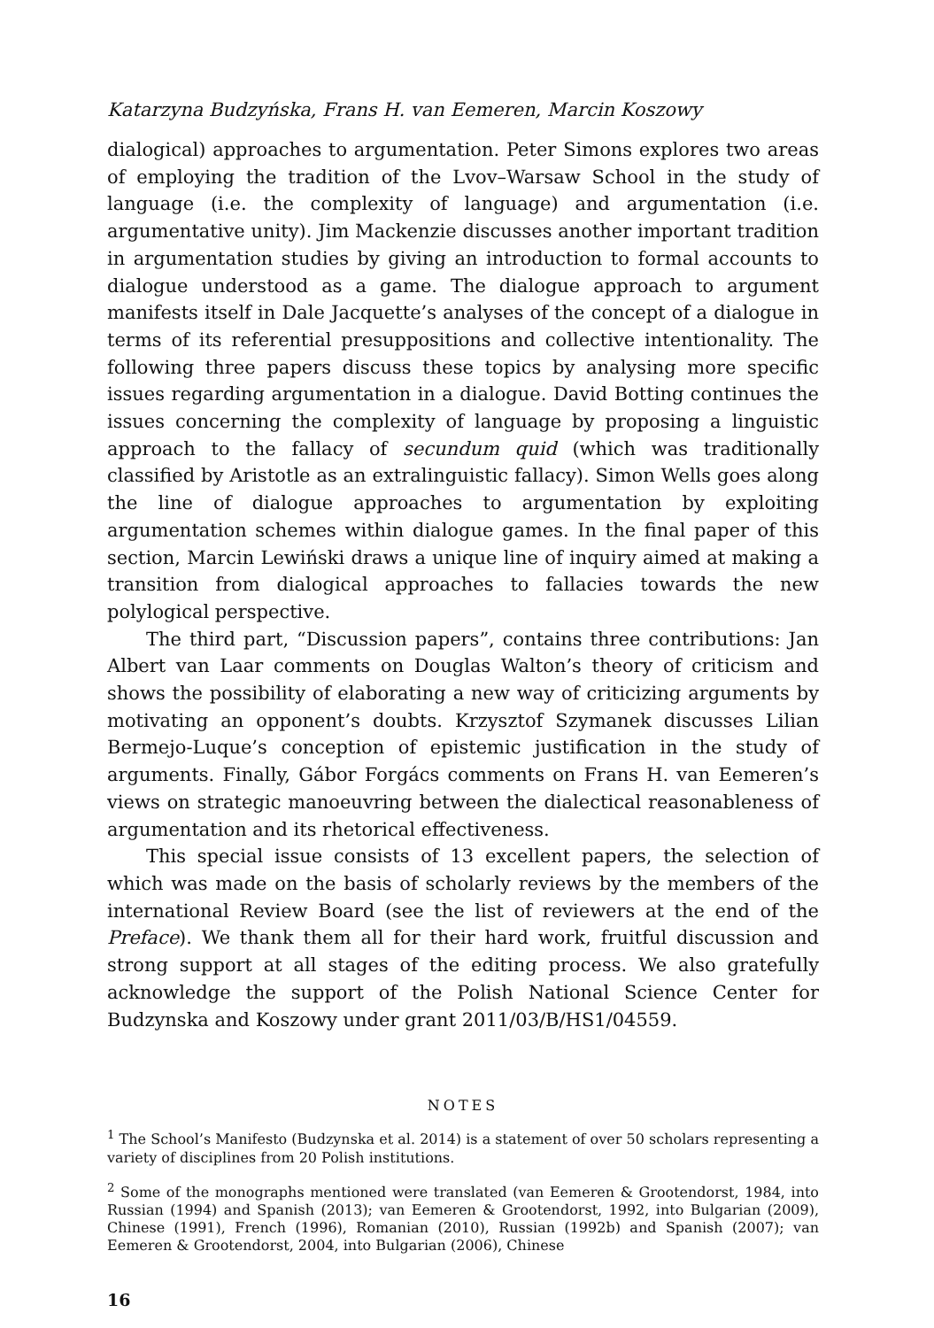Katarzyna Budzyńska, Frans H. van Eemeren, Marcin Koszowy
dialogical) approaches to argumentation. Peter Simons explores two areas of employing the tradition of the Lvov–Warsaw School in the study of language (i.e. the complexity of language) and argumentation (i.e. argumentative unity). Jim Mackenzie discusses another important tradition in argumentation studies by giving an introduction to formal accounts to dialogue understood as a game. The dialogue approach to argument manifests itself in Dale Jacquette’s analyses of the concept of a dialogue in terms of its referential presuppositions and collective intentionality. The following three papers discuss these topics by analysing more specific issues regarding argumentation in a dialogue. David Botting continues the issues concerning the complexity of language by proposing a linguistic approach to the fallacy of secundum quid (which was traditionally classified by Aristotle as an extralinguistic fallacy). Simon Wells goes along the line of dialogue approaches to argumentation by exploiting argumentation schemes within dialogue games. In the final paper of this section, Marcin Lewiński draws a unique line of inquiry aimed at making a transition from dialogical approaches to fallacies towards the new polylogical perspective.
The third part, “Discussion papers”, contains three contributions: Jan Albert van Laar comments on Douglas Walton’s theory of criticism and shows the possibility of elaborating a new way of criticizing arguments by motivating an opponent’s doubts. Krzysztof Szymanek discusses Lilian Bermejo-Luque’s conception of epistemic justification in the study of arguments. Finally, Gábor Forgács comments on Frans H. van Eemeren’s views on strategic manoeuvring between the dialectical reasonableness of argumentation and its rhetorical effectiveness.
This special issue consists of 13 excellent papers, the selection of which was made on the basis of scholarly reviews by the members of the international Review Board (see the list of reviewers at the end of the Preface). We thank them all for their hard work, fruitful discussion and strong support at all stages of the editing process. We also gratefully acknowledge the support of the Polish National Science Center for Budzynska and Koszowy under grant 2011/03/B/HS1/04559.
NOTES
<sup>1</sup> The School’s Manifesto (Budzynska et al. 2014) is a statement of over 50 scholars representing a variety of disciplines from 20 Polish institutions.
<sup>2</sup> Some of the monographs mentioned were translated (van Eemeren & Grootendorst, 1984, into Russian (1994) and Spanish (2013); van Eemeren & Grootendorst, 1992, into Bulgarian (2009), Chinese (1991), French (1996), Romanian (2010), Russian (1992b) and Spanish (2007); van Eemeren & Grootendorst, 2004, into Bulgarian (2006), Chinese
16